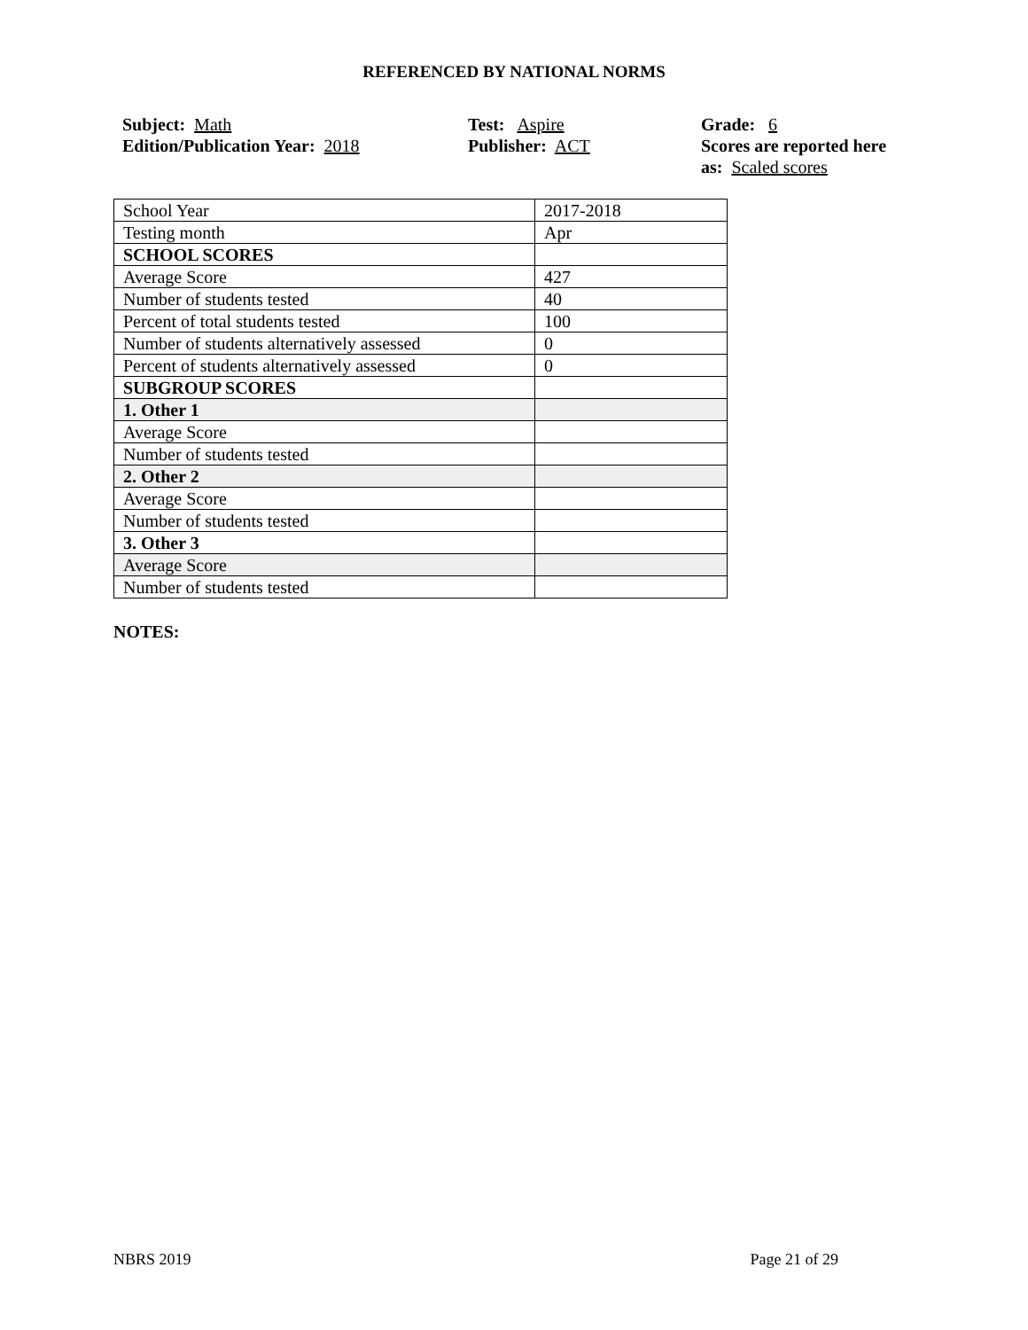REFERENCED BY NATIONAL NORMS
Subject: Math
Edition/Publication Year: 2018
Test: Aspire
Publisher: ACT
Grade: 6
Scores are reported here as: Scaled scores
| School Year | 2017-2018 |
| Testing month | Apr |
| SCHOOL SCORES | |
| Average Score | 427 |
| Number of students tested | 40 |
| Percent of total students tested | 100 |
| Number of students alternatively assessed | 0 |
| Percent of students alternatively assessed | 0 |
| SUBGROUP SCORES | |
| 1. Other 1 | |
| Average Score | |
| Number of students tested | |
| 2. Other 2 | |
| Average Score | |
| Number of students tested | |
| 3. Other 3 | |
| Average Score | |
| Number of students tested | |
NOTES:
NBRS 2019 Page 21 of 29